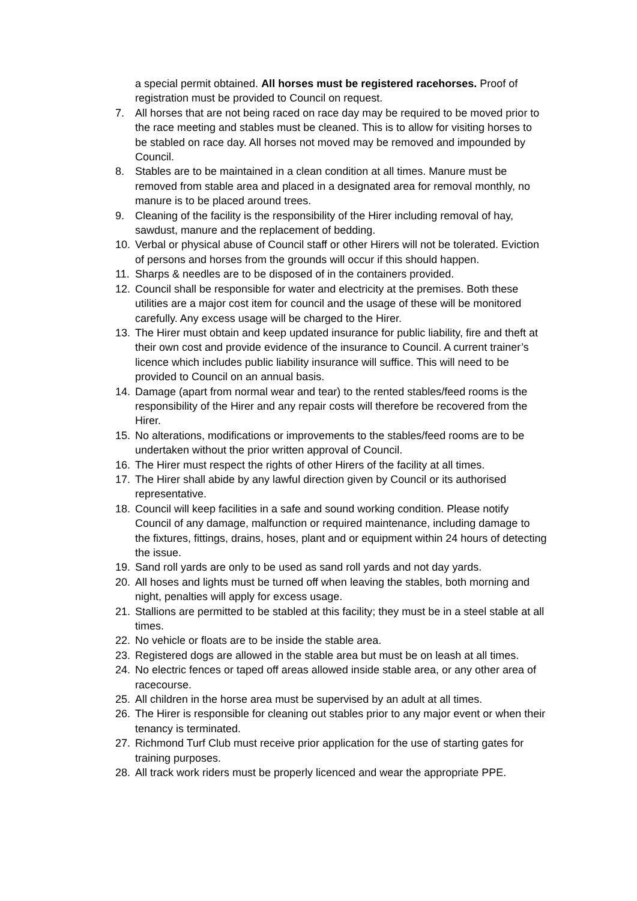a special permit obtained. All horses must be registered racehorses. Proof of registration must be provided to Council on request.
7. All horses that are not being raced on race day may be required to be moved prior to the race meeting and stables must be cleaned. This is to allow for visiting horses to be stabled on race day. All horses not moved may be removed and impounded by Council.
8. Stables are to be maintained in a clean condition at all times. Manure must be removed from stable area and placed in a designated area for removal monthly, no manure is to be placed around trees.
9. Cleaning of the facility is the responsibility of the Hirer including removal of hay, sawdust, manure and the replacement of bedding.
10. Verbal or physical abuse of Council staff or other Hirers will not be tolerated. Eviction of persons and horses from the grounds will occur if this should happen.
11. Sharps & needles are to be disposed of in the containers provided.
12. Council shall be responsible for water and electricity at the premises. Both these utilities are a major cost item for council and the usage of these will be monitored carefully. Any excess usage will be charged to the Hirer.
13. The Hirer must obtain and keep updated insurance for public liability, fire and theft at their own cost and provide evidence of the insurance to Council. A current trainer’s licence which includes public liability insurance will suffice. This will need to be provided to Council on an annual basis.
14. Damage (apart from normal wear and tear) to the rented stables/feed rooms is the responsibility of the Hirer and any repair costs will therefore be recovered from the Hirer.
15. No alterations, modifications or improvements to the stables/feed rooms are to be undertaken without the prior written approval of Council.
16. The Hirer must respect the rights of other Hirers of the facility at all times.
17. The Hirer shall abide by any lawful direction given by Council or its authorised representative.
18. Council will keep facilities in a safe and sound working condition. Please notify Council of any damage, malfunction or required maintenance, including damage to the fixtures, fittings, drains, hoses, plant and or equipment within 24 hours of detecting the issue.
19. Sand roll yards are only to be used as sand roll yards and not day yards.
20. All hoses and lights must be turned off when leaving the stables, both morning and night, penalties will apply for excess usage.
21. Stallions are permitted to be stabled at this facility; they must be in a steel stable at all times.
22. No vehicle or floats are to be inside the stable area.
23. Registered dogs are allowed in the stable area but must be on leash at all times.
24. No electric fences or taped off areas allowed inside stable area, or any other area of racecourse.
25. All children in the horse area must be supervised by an adult at all times.
26. The Hirer is responsible for cleaning out stables prior to any major event or when their tenancy is terminated.
27. Richmond Turf Club must receive prior application for the use of starting gates for training purposes.
28. All track work riders must be properly licenced and wear the appropriate PPE.